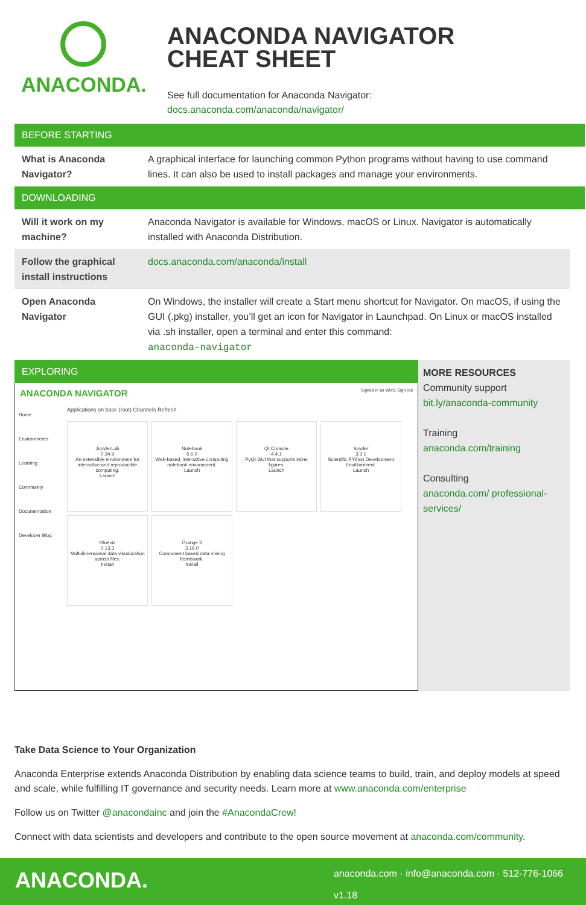ANACONDA.
ANACONDA NAVIGATOR
CHEAT SHEET
See full documentation for Anaconda Navigator:
docs.anaconda.com/anaconda/navigator/
BEFORE STARTING
| What is Anaconda Navigator? | A graphical interface for launching common Python programs without having to use command lines. It can also be used to install packages and manage your environments. |
DOWNLOADING
| Will it work on my machine? | Anaconda Navigator is available for Windows, macOS or Linux. Navigator is automatically installed with Anaconda Distribution. |
| Follow the graphical install instructions | docs.anaconda.com/anaconda/install |
| Open Anaconda Navigator | On Windows, the installer will create a Start menu shortcut for Navigator. On macOS, if using the GUI (.pkg) installer, you’ll get an icon for Navigator in Launchpad. On Linux or macOS installed via .sh installer, open a terminal and enter this command: anaconda-navigator |
EXPLORING
ANACONDA NAVIGATOR Signed in as Whit1 Sign out
Home
Environments
Learning
Community
Documentation
Developer Blog
Applications on base (root) Channels Refresh
JupyterLab
0.34.9
An extensible environment for interactive and reproducible computing.
Launch
Notebook
5.6.0
Web-based, interactive computing notebook environment.
Launch
Qt Console
4.4.1
PyQt GUI that supports inline figures.
Launch
Spyder
3.3.1
Scientific PYthon Development EnviRonment.
Launch
Glueviz
0.13.3
Multidimensional data visualization across files.
Install
Orange 3
3.16.0
Component based data mining framework.
Install
MORE RESOURCES
Community support
bit.ly/anaconda-community
Training
anaconda.com/training
Consulting
anaconda.com/ professional-services/
Take Data Science to Your Organization
Anaconda Enterprise extends Anaconda Distribution by enabling data science teams to build, train, and deploy models at speed and scale, while fulfilling IT governance and security needs. Learn more at www.anaconda.com/enterprise
Follow us on Twitter @anacondainc and join the #AnacondaCrew!
Connect with data scientists and developers and contribute to the open source movement at anaconda.com/community.
ANACONDA.
anaconda.com · info@anaconda.com · 512-776-1066
v1.18